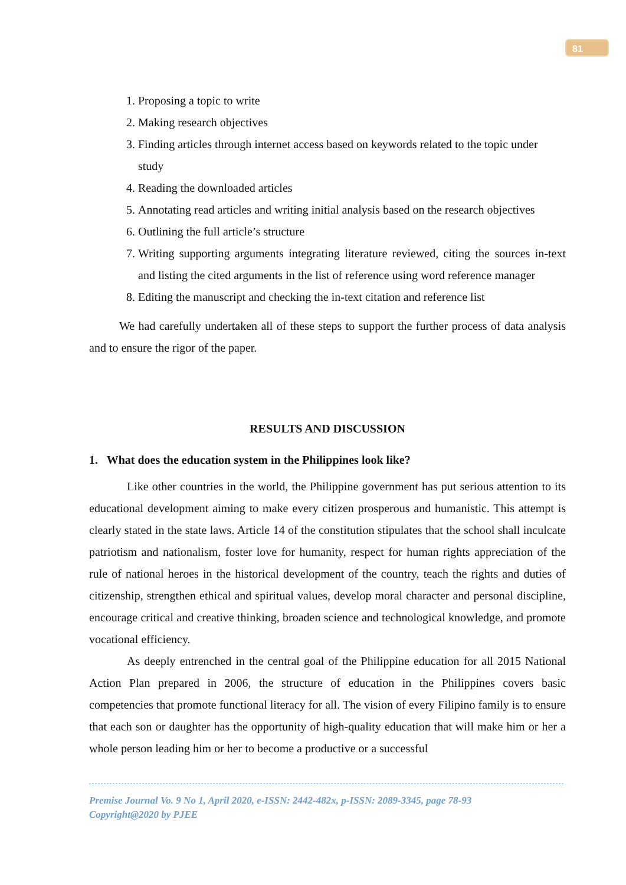81
1. Proposing a topic to write
2. Making research objectives
3. Finding articles through internet access based on keywords related to the topic under study
4. Reading the downloaded articles
5. Annotating read articles and writing initial analysis based on the research objectives
6. Outlining the full article’s structure
7. Writing supporting arguments integrating literature reviewed, citing the sources in-text and listing the cited arguments in the list of reference using word reference manager
8. Editing the manuscript and checking the in-text citation and reference list
We had carefully undertaken all of these steps to support the further process of data analysis and to ensure the rigor of the paper.
RESULTS AND DISCUSSION
1. What does the education system in the Philippines look like?
Like other countries in the world, the Philippine government has put serious attention to its educational development aiming to make every citizen prosperous and humanistic. This attempt is clearly stated in the state laws. Article 14 of the constitution stipulates that the school shall inculcate patriotism and nationalism, foster love for humanity, respect for human rights appreciation of the rule of national heroes in the historical development of the country, teach the rights and duties of citizenship, strengthen ethical and spiritual values, develop moral character and personal discipline, encourage critical and creative thinking, broaden science and technological knowledge, and promote vocational efficiency.
As deeply entrenched in the central goal of the Philippine education for all 2015 National Action Plan prepared in 2006, the structure of education in the Philippines covers basic competencies that promote functional literacy for all. The vision of every Filipino family is to ensure that each son or daughter has the opportunity of high-quality education that will make him or her a whole person leading him or her to become a productive or a successful
Premise Journal Vo. 9 No 1, April 2020, e-ISSN: 2442-482x, p-ISSN: 2089-3345, page 78-93
Copyright@2020 by PJEE